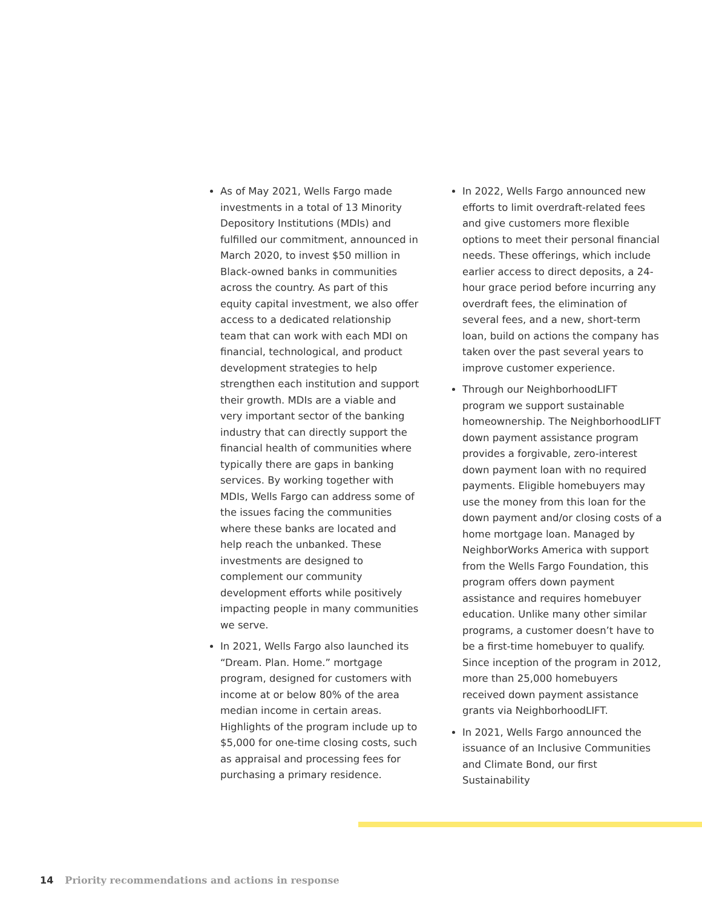As of May 2021, Wells Fargo made investments in a total of 13 Minority Depository Institutions (MDIs) and fulfilled our commitment, announced in March 2020, to invest $50 million in Black-owned banks in communities across the country. As part of this equity capital investment, we also offer access to a dedicated relationship team that can work with each MDI on financial, technological, and product development strategies to help strengthen each institution and support their growth. MDIs are a viable and very important sector of the banking industry that can directly support the financial health of communities where typically there are gaps in banking services. By working together with MDIs, Wells Fargo can address some of the issues facing the communities where these banks are located and help reach the unbanked. These investments are designed to complement our community development efforts while positively impacting people in many communities we serve.
In 2021, Wells Fargo also launched its “Dream. Plan. Home.” mortgage program, designed for customers with income at or below 80% of the area median income in certain areas. Highlights of the program include up to $5,000 for one-time closing costs, such as appraisal and processing fees for purchasing a primary residence.
In 2022, Wells Fargo announced new efforts to limit overdraft-related fees and give customers more flexible options to meet their personal financial needs. These offerings, which include earlier access to direct deposits, a 24-hour grace period before incurring any overdraft fees, the elimination of several fees, and a new, short-term loan, build on actions the company has taken over the past several years to improve customer experience.
Through our NeighborhoodLIFT program we support sustainable homeownership. The NeighborhoodLIFT down payment assistance program provides a forgivable, zero-interest down payment loan with no required payments. Eligible homebuyers may use the money from this loan for the down payment and/or closing costs of a home mortgage loan. Managed by NeighborWorks America with support from the Wells Fargo Foundation, this program offers down payment assistance and requires homebuyer education. Unlike many other similar programs, a customer doesn’t have to be a first-time homebuyer to qualify. Since inception of the program in 2012, more than 25,000 homebuyers received down payment assistance grants via NeighborhoodLIFT.
In 2021, Wells Fargo announced the issuance of an Inclusive Communities and Climate Bond, our first Sustainability
14 Priority recommendations and actions in response